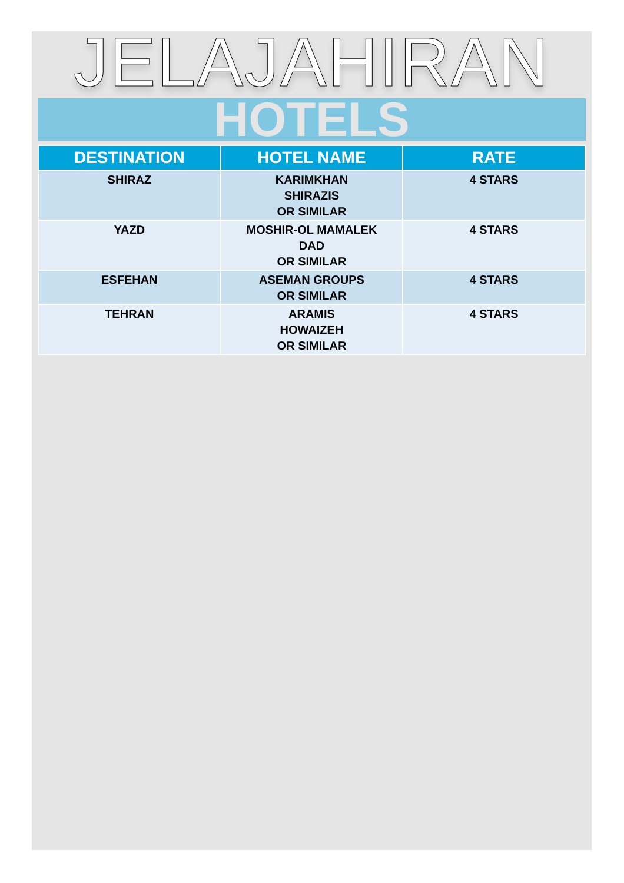JELAJAHIRAN
HOTELS
| DESTINATION | HOTEL NAME | RATE |
| --- | --- | --- |
| SHIRAZ | KARIMKHAN SHIRAZIS OR SIMILAR | 4 STARS |
| YAZD | MOSHIR-OL MAMALEK DAD OR SIMILAR | 4 STARS |
| ESFEHAN | ASEMAN GROUPS OR SIMILAR | 4 STARS |
| TEHRAN | ARAMIS HOWAIZEH OR SIMILAR | 4 STARS |